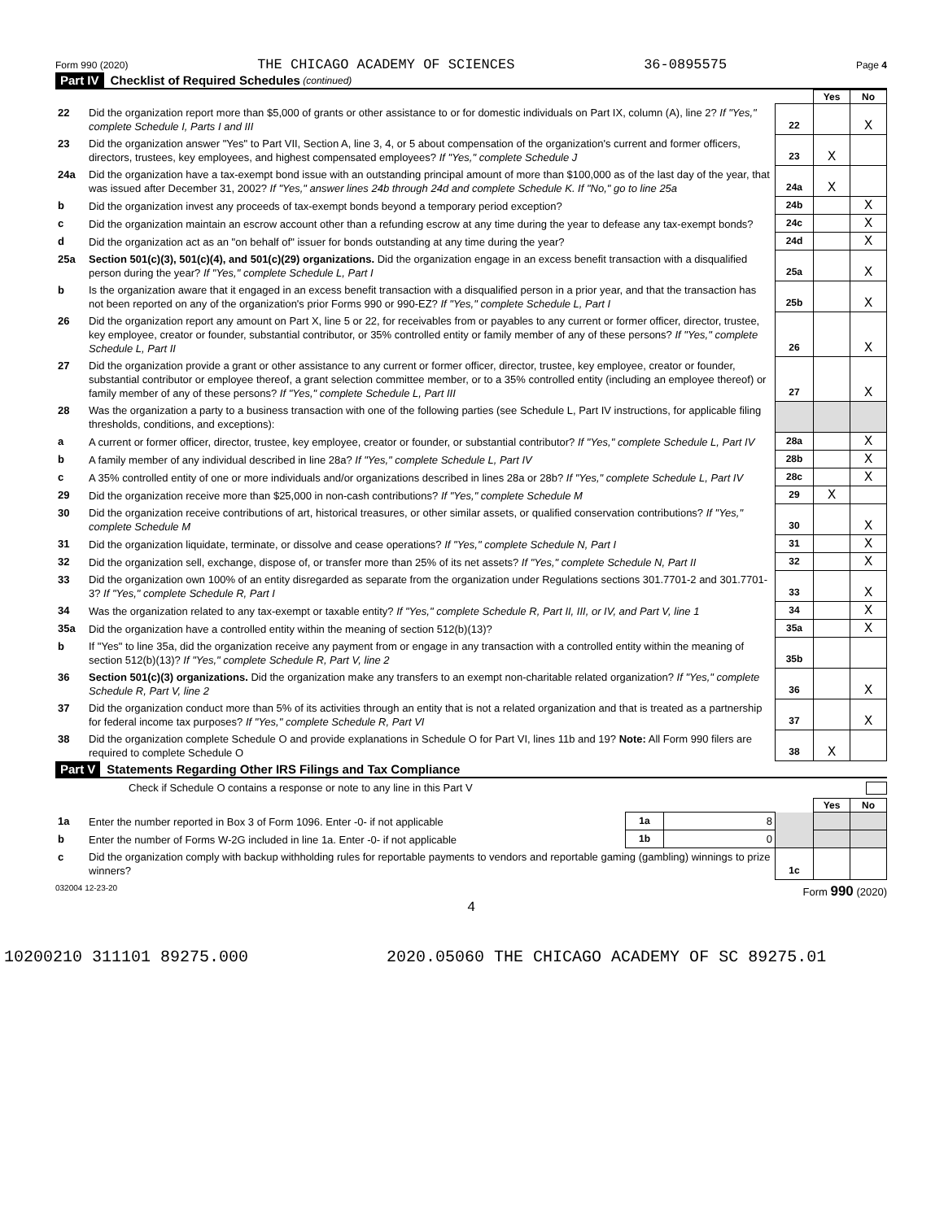Form 990 (2020) THE CHICAGO ACADEMY OF SCIENCES 36-0895575 Page 4
Part IV Checklist of Required Schedules (continued)
| | | | Yes | No |
| 22 | Did the organization report more than $5,000 of grants or other assistance to or for domestic individuals on Part IX, column (A), line 2? If "Yes," complete Schedule I, Parts I and III | 22 | | X |
| 23 | Did the organization answer "Yes" to Part VII, Section A, line 3, 4, or 5 about compensation of the organization's current and former officers, directors, trustees, key employees, and highest compensated employees? If "Yes," complete Schedule J | 23 | X | |
| 24a | Did the organization have a tax-exempt bond issue with an outstanding principal amount of more than $100,000 as of the last day of the year, that was issued after December 31, 2002? If "Yes," answer lines 24b through 24d and complete Schedule K. If "No," go to line 25a | 24a | X | |
| b | Did the organization invest any proceeds of tax-exempt bonds beyond a temporary period exception? | 24b | | X |
| c | Did the organization maintain an escrow account other than a refunding escrow at any time during the year to defease any tax-exempt bonds? | 24c | | X |
| d | Did the organization act as an "on behalf of" issuer for bonds outstanding at any time during the year? | 24d | | X |
| 25a | Section 501(c)(3), 501(c)(4), and 501(c)(29) organizations. Did the organization engage in an excess benefit transaction with a disqualified person during the year? If "Yes," complete Schedule L, Part I | 25a | | X |
| b | Is the organization aware that it engaged in an excess benefit transaction with a disqualified person in a prior year, and that the transaction has not been reported on any of the organization's prior Forms 990 or 990-EZ? If "Yes," complete Schedule L, Part I | 25b | | X |
| 26 | Did the organization report any amount on Part X, line 5 or 22, for receivables from or payables to any current or former officer, director, trustee, key employee, creator or founder, substantial contributor, or 35% controlled entity or family member of any of these persons? If "Yes," complete Schedule L, Part II | 26 | | X |
| 27 | Did the organization provide a grant or other assistance to any current or former officer, director, trustee, key employee, creator or founder, substantial contributor or employee thereof, a grant selection committee member, or to a 35% controlled entity (including an employee thereof) or family member of any of these persons? If "Yes," complete Schedule L, Part III | 27 | | X |
| 28 | Was the organization a party to a business transaction with one of the following parties (see Schedule L, Part IV instructions, for applicable filing thresholds, conditions, and exceptions): | | | |
| a | A current or former officer, director, trustee, key employee, creator or founder, or substantial contributor? If "Yes," complete Schedule L, Part IV | 28a | | X |
| b | A family member of any individual described in line 28a? If "Yes," complete Schedule L, Part IV | 28b | | X |
| c | A 35% controlled entity of one or more individuals and/or organizations described in lines 28a or 28b? If "Yes," complete Schedule L, Part IV | 28c | | X |
| 29 | Did the organization receive more than $25,000 in non-cash contributions? If "Yes," complete Schedule M | 29 | X | |
| 30 | Did the organization receive contributions of art, historical treasures, or other similar assets, or qualified conservation contributions? If "Yes," complete Schedule M | 30 | | X |
| 31 | Did the organization liquidate, terminate, or dissolve and cease operations? If "Yes," complete Schedule N, Part I | 31 | | X |
| 32 | Did the organization sell, exchange, dispose of, or transfer more than 25% of its net assets? If "Yes," complete Schedule N, Part II | 32 | | X |
| 33 | Did the organization own 100% of an entity disregarded as separate from the organization under Regulations sections 301.7701-2 and 301.7701-3? If "Yes," complete Schedule R, Part I | 33 | | X |
| 34 | Was the organization related to any tax-exempt or taxable entity? If "Yes," complete Schedule R, Part II, III, or IV, and Part V, line 1 | 34 | | X |
| 35a | Did the organization have a controlled entity within the meaning of section 512(b)(13)? | 35a | | X |
| b | If "Yes" to line 35a, did the organization receive any payment from or engage in any transaction with a controlled entity within the meaning of section 512(b)(13)? If "Yes," complete Schedule R, Part V, line 2 | 35b | | |
| 36 | Section 501(c)(3) organizations. Did the organization make any transfers to an exempt non-charitable related organization? If "Yes," complete Schedule R, Part V, line 2 | 36 | | X |
| 37 | Did the organization conduct more than 5% of its activities through an entity that is not a related organization and that is treated as a partnership for federal income tax purposes? If "Yes," complete Schedule R, Part VI | 37 | | X |
| 38 | Did the organization complete Schedule O and provide explanations in Schedule O for Part VI, lines 11b and 19? Note: All Form 990 filers are required to complete Schedule O | 38 | X | |
Part V Statements Regarding Other IRS Filings and Tax Compliance
Check if Schedule O contains a response or note to any line in this Part V
| | | | | | Yes | No |
| 1a | Enter the number reported in Box 3 of Form 1096. Enter -0- if not applicable | 1a | 8 | | | |
| b | Enter the number of Forms W-2G included in line 1a. Enter -0- if not applicable | 1b | 0 | | | |
| c | Did the organization comply with backup withholding rules for reportable payments to vendors and reportable gaming (gambling) winnings to prize winners? | | | 1c | | |
032004 12-23-20 Form 990 (2020)
4
10200210 311101 89275.000 2020.05060 THE CHICAGO ACADEMY OF SC 89275.01